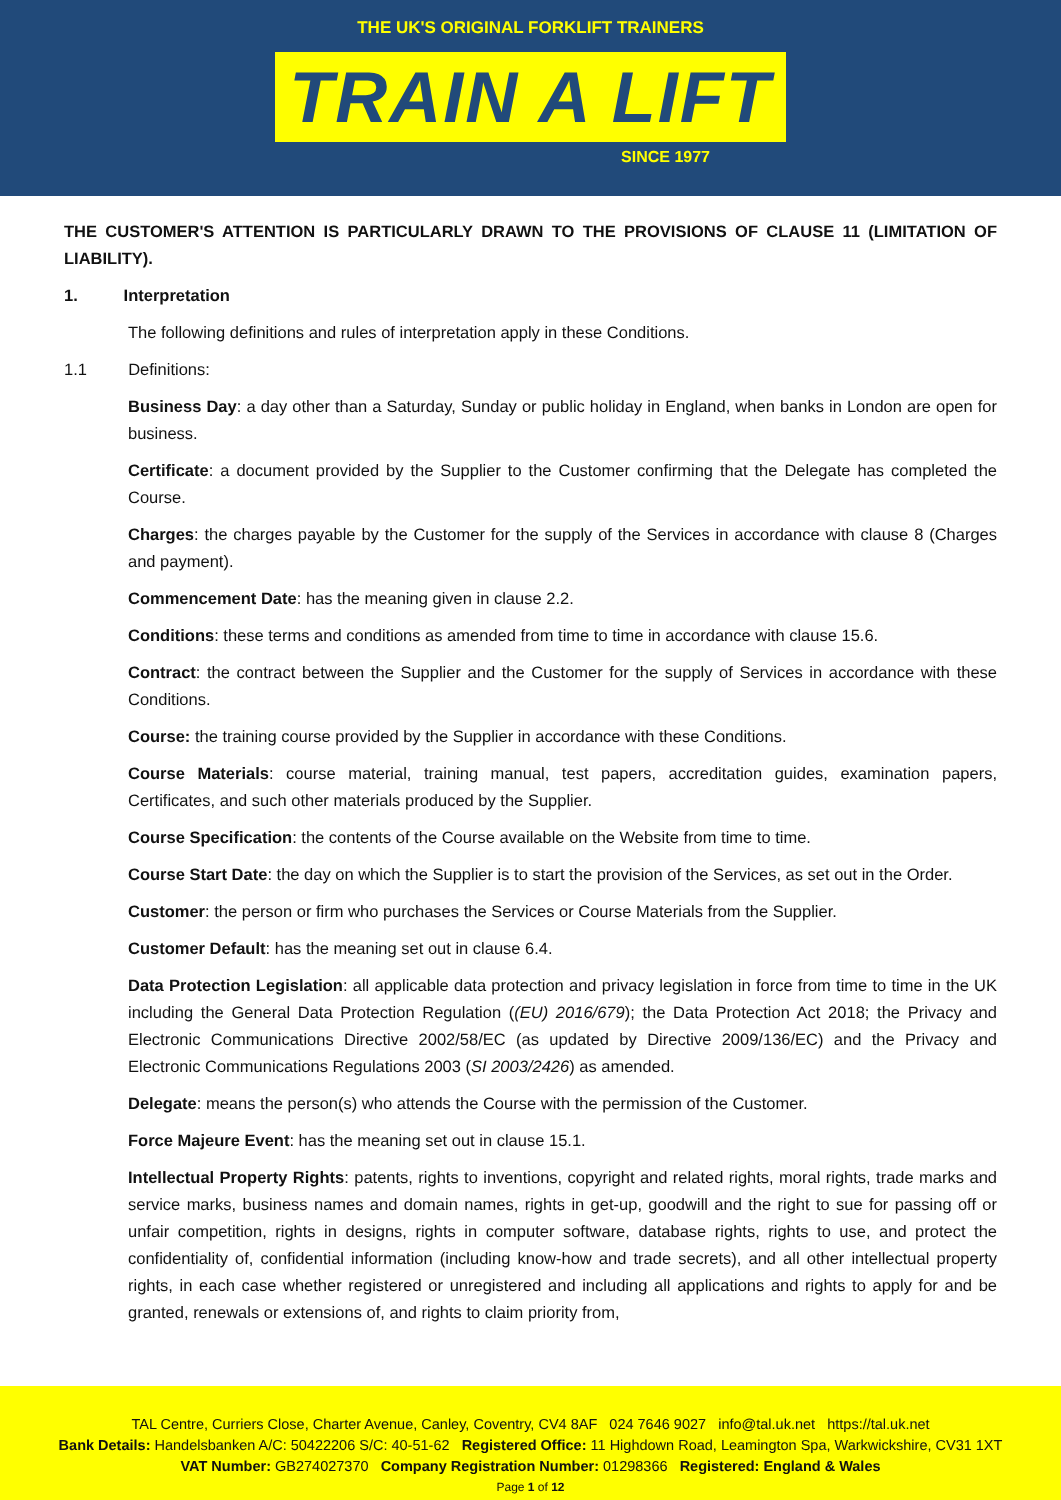THE UK'S ORIGINAL FORKLIFT TRAINERS
TRAIN A LIFT
SINCE 1977
THE CUSTOMER'S ATTENTION IS PARTICULARLY DRAWN TO THE PROVISIONS OF CLAUSE 11 (LIMITATION OF LIABILITY).
1. Interpretation
The following definitions and rules of interpretation apply in these Conditions.
1.1 Definitions:
Business Day: a day other than a Saturday, Sunday or public holiday in England, when banks in London are open for business.
Certificate: a document provided by the Supplier to the Customer confirming that the Delegate has completed the Course.
Charges: the charges payable by the Customer for the supply of the Services in accordance with clause 8 (Charges and payment).
Commencement Date: has the meaning given in clause 2.2.
Conditions: these terms and conditions as amended from time to time in accordance with clause 15.6.
Contract: the contract between the Supplier and the Customer for the supply of Services in accordance with these Conditions.
Course: the training course provided by the Supplier in accordance with these Conditions.
Course Materials: course material, training manual, test papers, accreditation guides, examination papers, Certificates, and such other materials produced by the Supplier.
Course Specification: the contents of the Course available on the Website from time to time.
Course Start Date: the day on which the Supplier is to start the provision of the Services, as set out in the Order.
Customer: the person or firm who purchases the Services or Course Materials from the Supplier.
Customer Default: has the meaning set out in clause 6.4.
Data Protection Legislation: all applicable data protection and privacy legislation in force from time to time in the UK including the General Data Protection Regulation ((EU) 2016/679); the Data Protection Act 2018; the Privacy and Electronic Communications Directive 2002/58/EC (as updated by Directive 2009/136/EC) and the Privacy and Electronic Communications Regulations 2003 (SI 2003/2426) as amended.
Delegate: means the person(s) who attends the Course with the permission of the Customer.
Force Majeure Event: has the meaning set out in clause 15.1.
Intellectual Property Rights: patents, rights to inventions, copyright and related rights, moral rights, trade marks and service marks, business names and domain names, rights in get-up, goodwill and the right to sue for passing off or unfair competition, rights in designs, rights in computer software, database rights, rights to use, and protect the confidentiality of, confidential information (including know-how and trade secrets), and all other intellectual property rights, in each case whether registered or unregistered and including all applications and rights to apply for and be granted, renewals or extensions of, and rights to claim priority from,
TAL Centre, Curriers Close, Charter Avenue, Canley, Coventry, CV4 8AF 024 7646 9027 info@tal.uk.net https://tal.uk.net
Bank Details: Handelsbanken A/C: 50422206 S/C: 40-51-62 Registered Office: 11 Highdown Road, Leamington Spa, Warkwickshire, CV31 1XT
VAT Number: GB274027370 Company Registration Number: 01298366 Registered: England & Wales
Page 1 of 12